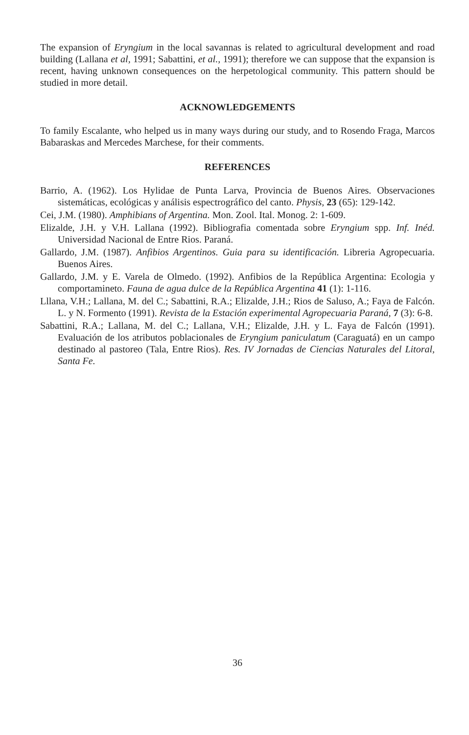The expansion of Eryngium in the local savannas is related to agricultural development and road building (Lallana et al, 1991; Sabattini, et al., 1991); therefore we can suppose that the expansion is recent, having unknown consequences on the herpetological community. This pattern should be studied in more detail.
ACKNOWLEDGEMENTS
To family Escalante, who helped us in many ways during our study, and to Rosendo Fraga, Marcos Babaraskas and Mercedes Marchese, for their comments.
REFERENCES
Barrio, A. (1962). Los Hylidae de Punta Larva, Provincia de Buenos Aires. Observaciones sistemáticas, ecológicas y análisis espectrográfico del canto. Physis, 23 (65): 129-142.
Cei, J.M. (1980). Amphibians of Argentina. Mon. Zool. Ital. Monog. 2: 1-609.
Elizalde, J.H. y V.H. Lallana (1992). Bibliografia comentada sobre Eryngium spp. Inf. Inéd. Universidad Nacional de Entre Rios. Paraná.
Gallardo, J.M. (1987). Anfibios Argentinos. Guia para su identificación. Libreria Agropecuaria. Buenos Aires.
Gallardo, J.M. y E. Varela de Olmedo. (1992). Anfibios de la República Argentina: Ecologia y comportamineto. Fauna de agua dulce de la República Argentina 41 (1): 1-116.
Lllana, V.H.; Lallana, M. del C.; Sabattini, R.A.; Elizalde, J.H.; Rios de Saluso, A.; Faya de Falcón. L. y N. Formento (1991). Revista de la Estación experimental Agropecuaria Paraná, 7 (3): 6-8.
Sabattini, R.A.; Lallana, M. del C.; Lallana, V.H.; Elizalde, J.H. y L. Faya de Falcón (1991). Evaluación de los atributos poblacionales de Eryngium paniculatum (Caraguatá) en un campo destinado al pastoreo (Tala, Entre Rios). Res. IV Jornadas de Ciencias Naturales del Litoral, Santa Fe.
36